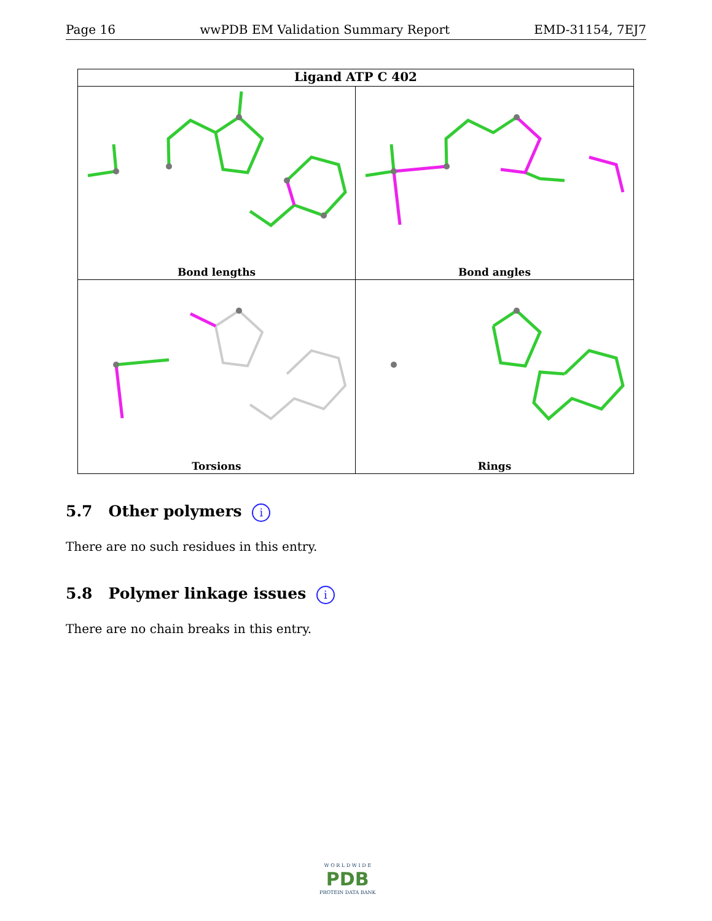Page 16 wwPDB EM Validation Summary Report EMD-31154, 7EJ7
Ligand ATP C 402
Bond lengths
Bond angles
Torsions
Rings
5.7 Other polymers i
There are no such residues in this entry.
5.8 Polymer linkage issues i
There are no chain breaks in this entry.
W O R L D W I D E
PDB
PROTEIN DATA BANK